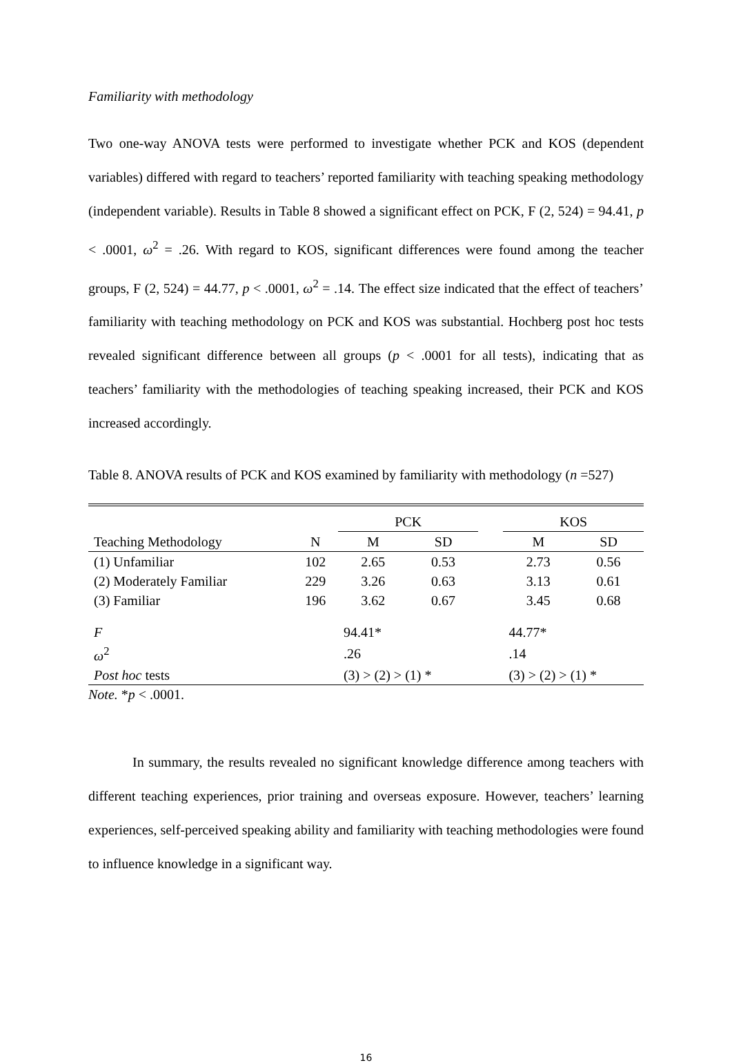Familiarity with methodology
Two one-way ANOVA tests were performed to investigate whether PCK and KOS (dependent variables) differed with regard to teachers’ reported familiarity with teaching speaking methodology (independent variable). Results in Table 8 showed a significant effect on PCK, F (2, 524) = 94.41, p < .0001, ω<sup>2</sup> = .26. With regard to KOS, significant differences were found among the teacher groups, F (2, 524) = 44.77, p < .0001, ω<sup>2</sup> = .14. The effect size indicated that the effect of teachers’ familiarity with teaching methodology on PCK and KOS was substantial. Hochberg post hoc tests revealed significant difference between all groups (p < .0001 for all tests), indicating that as teachers’ familiarity with the methodologies of teaching speaking increased, their PCK and KOS increased accordingly.
Table 8. ANOVA results of PCK and KOS examined by familiarity with methodology (n =527)
| | | PCK | | | KOS | |
| --- | --- | --- | --- | --- | --- | --- |
| Teaching Methodology | N | M | SD | | M | SD |
| (1) Unfamiliar | 102 | 2.65 | 0.53 | | 2.73 | 0.56 |
| (2) Moderately Familiar | 229 | 3.26 | 0.63 | | 3.13 | 0.61 |
| (3) Familiar | 196 | 3.62 | 0.67 | | 3.45 | 0.68 |
| F | | 94.41* | | | 44.77* | |
| ω<sup>2</sup> | | .26 | | | .14 | |
| Post hoc tests | | (3) > (2) > (1) * | | | (3) > (2) > (1) * | |
Note. *p < .0001.
In summary, the results revealed no significant knowledge difference among teachers with different teaching experiences, prior training and overseas exposure. However, teachers’ learning experiences, self-perceived speaking ability and familiarity with teaching methodologies were found to influence knowledge in a significant way.
16